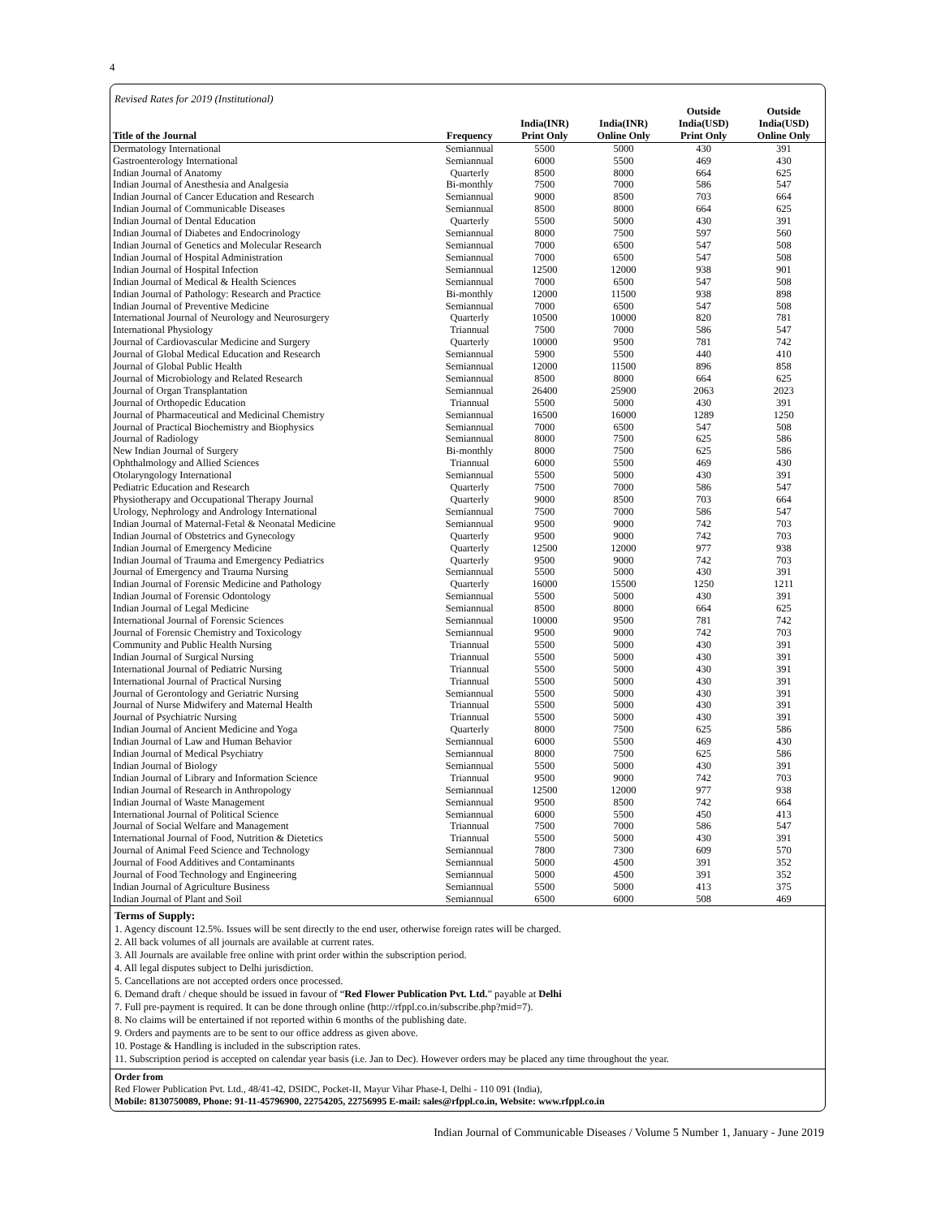4
Revised Rates for 2019 (Institutional)
| Title of the Journal | Frequency | India(INR) Print Only | India(INR) Online Only | Outside India(USD) Print Only | Outside India(USD) Online Only |
| --- | --- | --- | --- | --- | --- |
| Dermatology International | Semiannual | 5500 | 5000 | 430 | 391 |
| Gastroenterology International | Semiannual | 6000 | 5500 | 469 | 430 |
| Indian Journal of Anatomy | Quarterly | 8500 | 8000 | 664 | 625 |
| Indian Journal of Anesthesia and Analgesia | Bi-monthly | 7500 | 7000 | 586 | 547 |
| Indian Journal of Cancer Education and Research | Semiannual | 9000 | 8500 | 703 | 664 |
| Indian Journal of Communicable Diseases | Semiannual | 8500 | 8000 | 664 | 625 |
| Indian Journal of Dental Education | Quarterly | 5500 | 5000 | 430 | 391 |
| Indian Journal of Diabetes and Endocrinology | Semiannual | 8000 | 7500 | 597 | 560 |
| Indian Journal of Genetics and Molecular Research | Semiannual | 7000 | 6500 | 547 | 508 |
| Indian Journal of Hospital Administration | Semiannual | 7000 | 6500 | 547 | 508 |
| Indian Journal of Hospital Infection | Semiannual | 12500 | 12000 | 938 | 901 |
| Indian Journal of Medical & Health Sciences | Semiannual | 7000 | 6500 | 547 | 508 |
| Indian Journal of Pathology: Research and Practice | Bi-monthly | 12000 | 11500 | 938 | 898 |
| Indian Journal of Preventive Medicine | Semiannual | 7000 | 6500 | 547 | 508 |
| International Journal of Neurology and Neurosurgery | Quarterly | 10500 | 10000 | 820 | 781 |
| International Physiology | Triannual | 7500 | 7000 | 586 | 547 |
| Journal of Cardiovascular Medicine and Surgery | Quarterly | 10000 | 9500 | 781 | 742 |
| Journal of Global Medical Education and Research | Semiannual | 5900 | 5500 | 440 | 410 |
| Journal of Global Public Health | Semiannual | 12000 | 11500 | 896 | 858 |
| Journal of Microbiology and Related Research | Semiannual | 8500 | 8000 | 664 | 625 |
| Journal of Organ Transplantation | Semiannual | 26400 | 25900 | 2063 | 2023 |
| Journal of Orthopedic Education | Triannual | 5500 | 5000 | 430 | 391 |
| Journal of Pharmaceutical and Medicinal Chemistry | Semiannual | 16500 | 16000 | 1289 | 1250 |
| Journal of Practical Biochemistry and Biophysics | Semiannual | 7000 | 6500 | 547 | 508 |
| Journal of Radiology | Semiannual | 8000 | 7500 | 625 | 586 |
| New Indian Journal of Surgery | Bi-monthly | 8000 | 7500 | 625 | 586 |
| Ophthalmology and Allied Sciences | Triannual | 6000 | 5500 | 469 | 430 |
| Otolaryngology International | Semiannual | 5500 | 5000 | 430 | 391 |
| Pediatric Education and Research | Quarterly | 7500 | 7000 | 586 | 547 |
| Physiotherapy and Occupational Therapy Journal | Quarterly | 9000 | 8500 | 703 | 664 |
| Urology, Nephrology and Andrology International | Semiannual | 7500 | 7000 | 586 | 547 |
| Indian Journal of Maternal-Fetal & Neonatal Medicine | Semiannual | 9500 | 9000 | 742 | 703 |
| Indian Journal of Obstetrics and Gynecology | Quarterly | 9500 | 9000 | 742 | 703 |
| Indian Journal of Emergency Medicine | Quarterly | 12500 | 12000 | 977 | 938 |
| Indian Journal of Trauma and Emergency Pediatrics | Quarterly | 9500 | 9000 | 742 | 703 |
| Journal of Emergency and Trauma Nursing | Semiannual | 5500 | 5000 | 430 | 391 |
| Indian Journal of Forensic Medicine and Pathology | Quarterly | 16000 | 15500 | 1250 | 1211 |
| Indian Journal of Forensic Odontology | Semiannual | 5500 | 5000 | 430 | 391 |
| Indian Journal of Legal Medicine | Semiannual | 8500 | 8000 | 664 | 625 |
| International Journal of Forensic Sciences | Semiannual | 10000 | 9500 | 781 | 742 |
| Journal of Forensic Chemistry and Toxicology | Semiannual | 9500 | 9000 | 742 | 703 |
| Community and Public Health Nursing | Triannual | 5500 | 5000 | 430 | 391 |
| Indian Journal of Surgical Nursing | Triannual | 5500 | 5000 | 430 | 391 |
| International Journal of Pediatric Nursing | Triannual | 5500 | 5000 | 430 | 391 |
| International Journal of Practical Nursing | Triannual | 5500 | 5000 | 430 | 391 |
| Journal of Gerontology and Geriatric Nursing | Semiannual | 5500 | 5000 | 430 | 391 |
| Journal of Nurse Midwifery and Maternal Health | Triannual | 5500 | 5000 | 430 | 391 |
| Journal of Psychiatric Nursing | Triannual | 5500 | 5000 | 430 | 391 |
| Indian Journal of Ancient Medicine and Yoga | Quarterly | 8000 | 7500 | 625 | 586 |
| Indian Journal of Law and Human Behavior | Semiannual | 6000 | 5500 | 469 | 430 |
| Indian Journal of Medical Psychiatry | Semiannual | 8000 | 7500 | 625 | 586 |
| Indian Journal of Biology | Semiannual | 5500 | 5000 | 430 | 391 |
| Indian Journal of Library and Information Science | Triannual | 9500 | 9000 | 742 | 703 |
| Indian Journal of Research in Anthropology | Semiannual | 12500 | 12000 | 977 | 938 |
| Indian Journal of Waste Management | Semiannual | 9500 | 8500 | 742 | 664 |
| International Journal of Political Science | Semiannual | 6000 | 5500 | 450 | 413 |
| Journal of Social Welfare and Management | Triannual | 7500 | 7000 | 586 | 547 |
| International Journal of Food, Nutrition & Dietetics | Triannual | 5500 | 5000 | 430 | 391 |
| Journal of Animal Feed Science and Technology | Semiannual | 7800 | 7300 | 609 | 570 |
| Journal of Food Additives and Contaminants | Semiannual | 5000 | 4500 | 391 | 352 |
| Journal of Food Technology and Engineering | Semiannual | 5000 | 4500 | 391 | 352 |
| Indian Journal of Agriculture Business | Semiannual | 5500 | 5000 | 413 | 375 |
| Indian Journal of Plant and Soil | Semiannual | 6500 | 6000 | 508 | 469 |
Terms of Supply:
1. Agency discount 12.5%. Issues will be sent directly to the end user, otherwise foreign rates will be charged.
2. All back volumes of all journals are available at current rates.
3. All Journals are available free online with print order within the subscription period.
4. All legal disputes subject to Delhi jurisdiction.
5. Cancellations are not accepted orders once processed.
6. Demand draft / cheque should be issued in favour of “Red Flower Publication Pvt. Ltd.” payable at Delhi
7. Full pre-payment is required. It can be done through online (http://rfppl.co.in/subscribe.php?mid=7).
8. No claims will be entertained if not reported within 6 months of the publishing date.
9. Orders and payments are to be sent to our office address as given above.
10. Postage & Handling is included in the subscription rates.
11. Subscription period is accepted on calendar year basis (i.e. Jan to Dec). However orders may be placed any time throughout the year.
Order from
Red Flower Publication Pvt. Ltd., 48/41-42, DSIDC, Pocket-II, Mayur Vihar Phase-I, Delhi - 110 091 (India),
Mobile: 8130750089, Phone: 91-11-45796900, 22754205, 22756995 E-mail: sales@rfppl.co.in, Website: www.rfppl.co.in
Indian Journal of Communicable Diseases / Volume 5 Number 1, January - June 2019